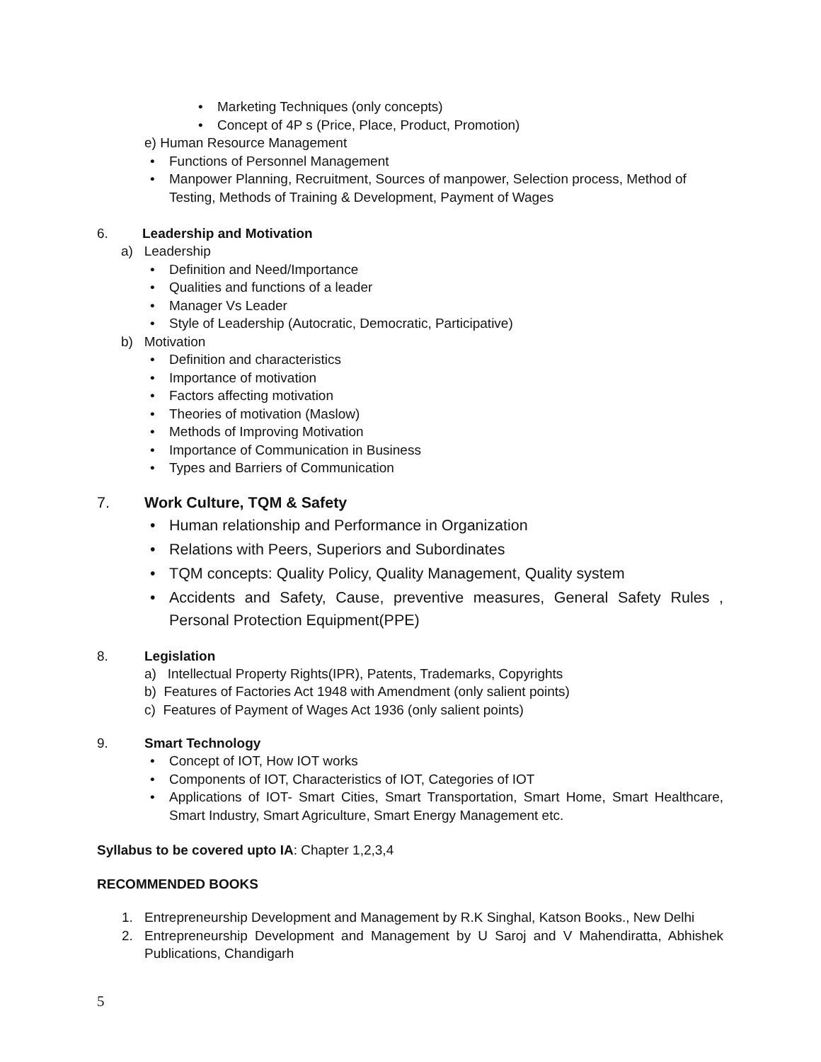• Marketing Techniques (only concepts)
• Concept of 4P s (Price, Place, Product, Promotion)
e) Human Resource Management
• Functions of Personnel Management
• Manpower Planning, Recruitment, Sources of manpower, Selection process, Method of Testing, Methods of Training & Development, Payment of Wages
6. Leadership and Motivation
a) Leadership
• Definition and Need/Importance
• Qualities and functions of a leader
• Manager Vs Leader
• Style of Leadership (Autocratic, Democratic, Participative)
b) Motivation
• Definition and characteristics
• Importance of motivation
• Factors affecting motivation
• Theories of motivation (Maslow)
• Methods of Improving Motivation
• Importance of Communication in Business
• Types and Barriers of Communication
7. Work Culture, TQM & Safety
• Human relationship and Performance in Organization
• Relations with Peers, Superiors and Subordinates
• TQM concepts: Quality Policy, Quality Management, Quality system
• Accidents and Safety, Cause, preventive measures, General Safety Rules , Personal Protection Equipment(PPE)
8. Legislation
a) Intellectual Property Rights(IPR), Patents, Trademarks, Copyrights
b) Features of Factories Act 1948 with Amendment (only salient points)
c) Features of Payment of Wages Act 1936 (only salient points)
9. Smart Technology
• Concept of IOT, How IOT works
• Components of IOT, Characteristics of IOT, Categories of IOT
• Applications of IOT- Smart Cities, Smart Transportation, Smart Home, Smart Healthcare, Smart Industry, Smart Agriculture, Smart Energy Management etc.
Syllabus to be covered upto IA: Chapter 1,2,3,4
RECOMMENDED BOOKS
1. Entrepreneurship Development and Management by R.K Singhal, Katson Books., New Delhi
2. Entrepreneurship Development and Management by U Saroj and V Mahendiratta, Abhishek Publications, Chandigarh
5